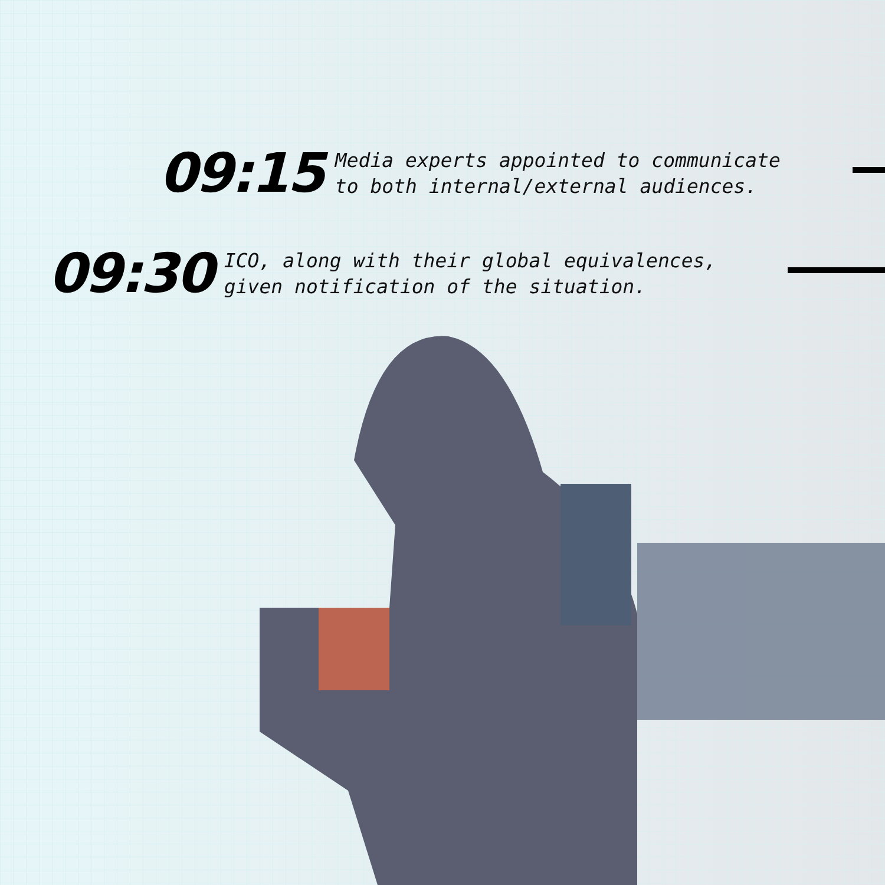09:15
Media experts appointed to communicate
to both internal/external audiences.
09:30
ICO, along with their global equivalences,
given notification of the situation.